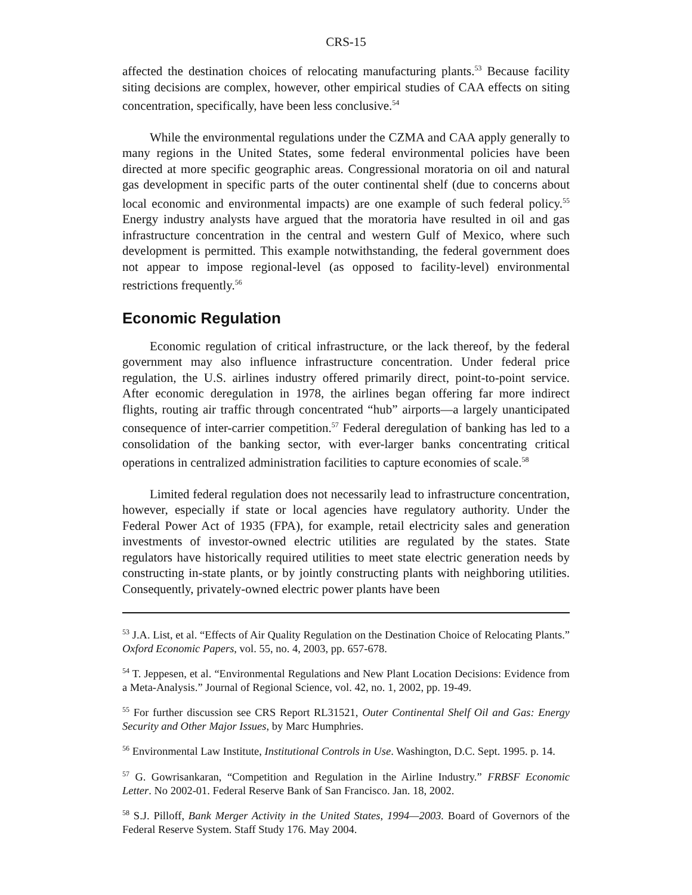CRS-15
affected the destination choices of relocating manufacturing plants.<sup>53</sup> Because facility siting decisions are complex, however, other empirical studies of CAA effects on siting concentration, specifically, have been less conclusive.<sup>54</sup>
While the environmental regulations under the CZMA and CAA apply generally to many regions in the United States, some federal environmental policies have been directed at more specific geographic areas. Congressional moratoria on oil and natural gas development in specific parts of the outer continental shelf (due to concerns about local economic and environmental impacts) are one example of such federal policy.<sup>55</sup> Energy industry analysts have argued that the moratoria have resulted in oil and gas infrastructure concentration in the central and western Gulf of Mexico, where such development is permitted. This example notwithstanding, the federal government does not appear to impose regional-level (as opposed to facility-level) environmental restrictions frequently.<sup>56</sup>
Economic Regulation
Economic regulation of critical infrastructure, or the lack thereof, by the federal government may also influence infrastructure concentration. Under federal price regulation, the U.S. airlines industry offered primarily direct, point-to-point service. After economic deregulation in 1978, the airlines began offering far more indirect flights, routing air traffic through concentrated “hub” airports—a largely unanticipated consequence of inter-carrier competition.<sup>57</sup> Federal deregulation of banking has led to a consolidation of the banking sector, with ever-larger banks concentrating critical operations in centralized administration facilities to capture economies of scale.<sup>58</sup>
Limited federal regulation does not necessarily lead to infrastructure concentration, however, especially if state or local agencies have regulatory authority. Under the Federal Power Act of 1935 (FPA), for example, retail electricity sales and generation investments of investor-owned electric utilities are regulated by the states. State regulators have historically required utilities to meet state electric generation needs by constructing in-state plants, or by jointly constructing plants with neighboring utilities. Consequently, privately-owned electric power plants have been
<sup>53</sup> J.A. List, et al. “Effects of Air Quality Regulation on the Destination Choice of Relocating Plants.” Oxford Economic Papers, vol. 55, no. 4, 2003, pp. 657-678.
<sup>54</sup> T. Jeppesen, et al. “Environmental Regulations and New Plant Location Decisions: Evidence from a Meta-Analysis.” Journal of Regional Science, vol. 42, no. 1, 2002, pp. 19-49.
<sup>55</sup> For further discussion see CRS Report RL31521, Outer Continental Shelf Oil and Gas: Energy Security and Other Major Issues, by Marc Humphries.
<sup>56</sup> Environmental Law Institute, Institutional Controls in Use. Washington, D.C. Sept. 1995. p. 14.
<sup>57</sup> G. Gowrisankaran, “Competition and Regulation in the Airline Industry.” FRBSF Economic Letter. No 2002-01. Federal Reserve Bank of San Francisco. Jan. 18, 2002.
<sup>58</sup> S.J. Pilloff, Bank Merger Activity in the United States, 1994—2003. Board of Governors of the Federal Reserve System. Staff Study 176. May 2004.